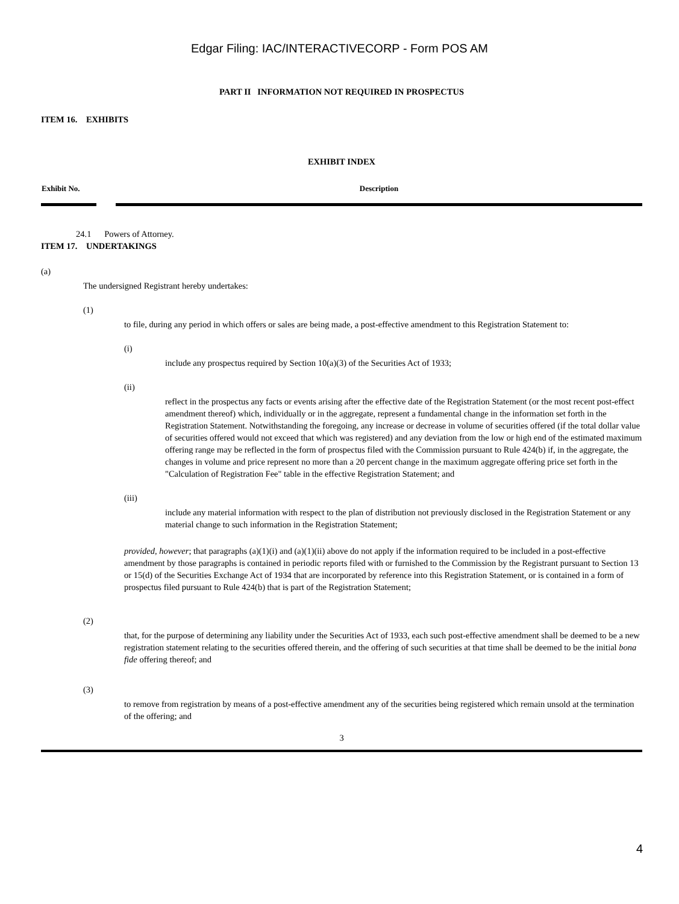Edgar Filing: IAC/INTERACTIVECORP - Form POS AM
PART II INFORMATION NOT REQUIRED IN PROSPECTUS
ITEM 16. EXHIBITS
EXHIBIT INDEX
| Exhibit No. | | Description |
| --- | --- | --- |
24.1 Powers of Attorney.
ITEM 17. UNDERTAKINGS
(a)
The undersigned Registrant hereby undertakes:
(1)
to file, during any period in which offers or sales are being made, a post-effective amendment to this Registration Statement to:
(i)
include any prospectus required by Section 10(a)(3) of the Securities Act of 1933;
(ii)
reflect in the prospectus any facts or events arising after the effective date of the Registration Statement (or the most recent post-effect amendment thereof) which, individually or in the aggregate, represent a fundamental change in the information set forth in the Registration Statement. Notwithstanding the foregoing, any increase or decrease in volume of securities offered (if the total dollar value of securities offered would not exceed that which was registered) and any deviation from the low or high end of the estimated maximum offering range may be reflected in the form of prospectus filed with the Commission pursuant to Rule 424(b) if, in the aggregate, the changes in volume and price represent no more than a 20 percent change in the maximum aggregate offering price set forth in the "Calculation of Registration Fee" table in the effective Registration Statement; and
(iii)
include any material information with respect to the plan of distribution not previously disclosed in the Registration Statement or any material change to such information in the Registration Statement;
provided, however; that paragraphs (a)(1)(i) and (a)(1)(ii) above do not apply if the information required to be included in a post-effective amendment by those paragraphs is contained in periodic reports filed with or furnished to the Commission by the Registrant pursuant to Section 13 or 15(d) of the Securities Exchange Act of 1934 that are incorporated by reference into this Registration Statement, or is contained in a form of prospectus filed pursuant to Rule 424(b) that is part of the Registration Statement;
(2)
that, for the purpose of determining any liability under the Securities Act of 1933, each such post-effective amendment shall be deemed to be a new registration statement relating to the securities offered therein, and the offering of such securities at that time shall be deemed to be the initial bona fide offering thereof; and
(3)
to remove from registration by means of a post-effective amendment any of the securities being registered which remain unsold at the termination of the offering; and
3
4